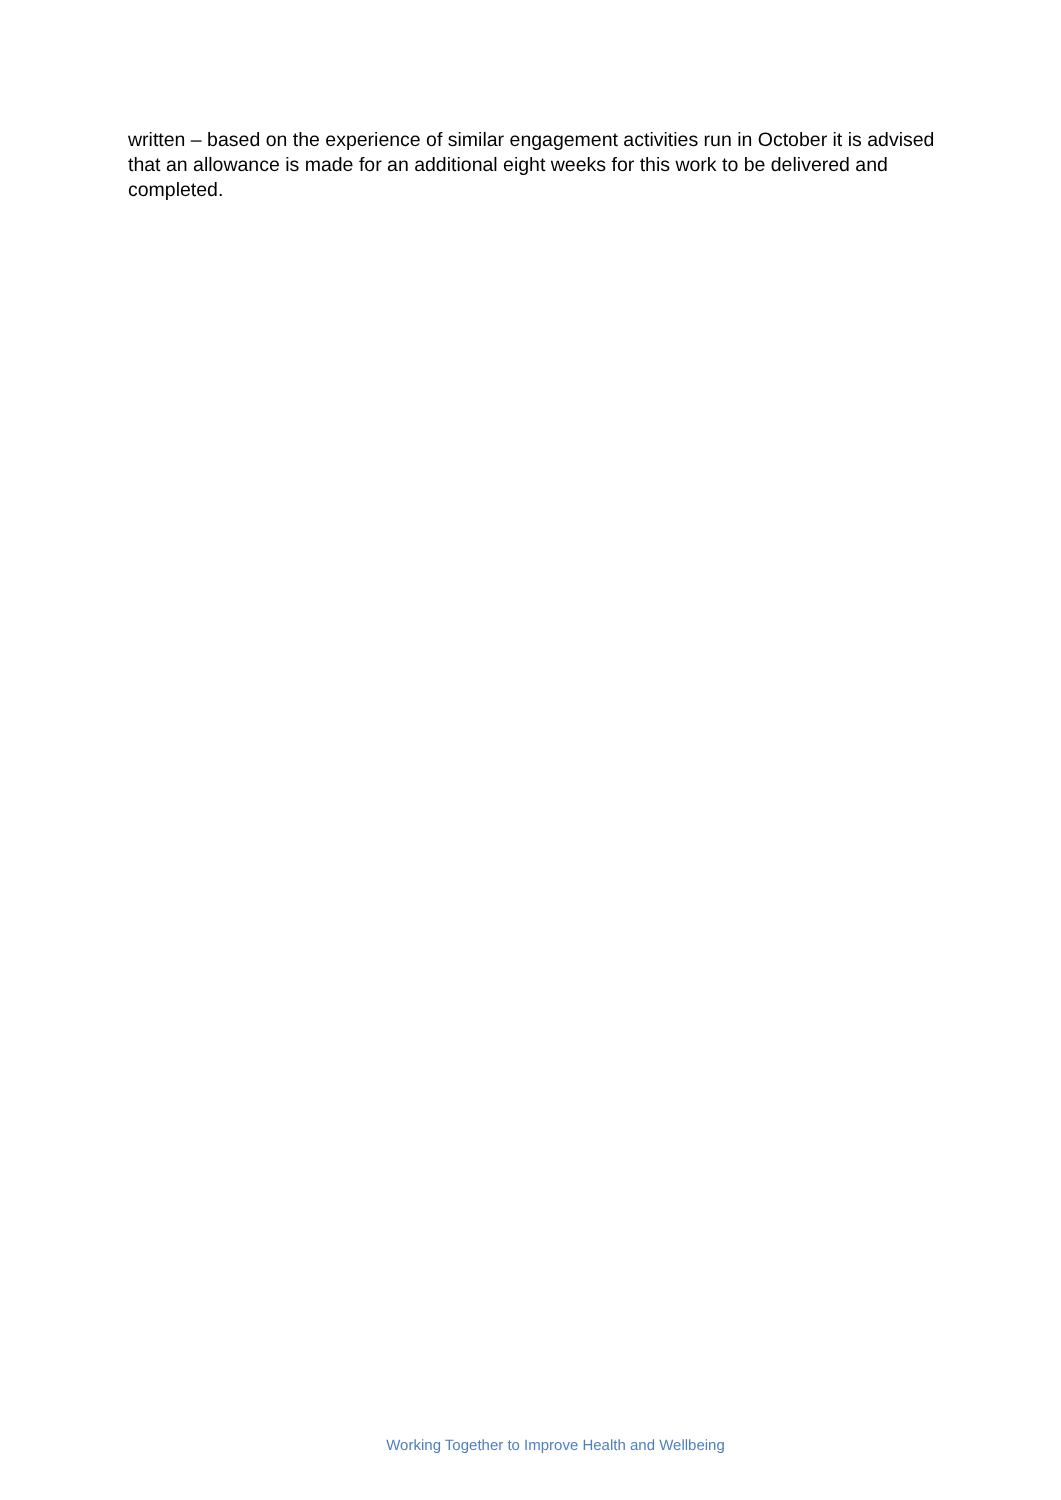written – based on the experience of similar engagement activities run in October it is advised that an allowance is made for an additional eight weeks for this work to be delivered and completed.
Working Together to Improve Health and Wellbeing